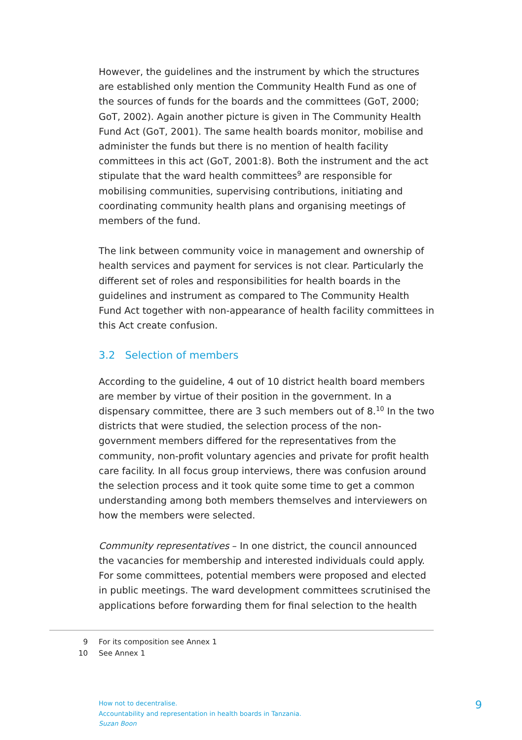However, the guidelines and the instrument by which the structures are established only mention the Community Health Fund as one of the sources of funds for the boards and the committees (GoT, 2000; GoT, 2002). Again another picture is given in The Community Health Fund Act (GoT, 2001). The same health boards monitor, mobilise and administer the funds but there is no mention of health facility committees in this act (GoT, 2001:8). Both the instrument and the act stipulate that the ward health committees<sup>9</sup> are responsible for mobilising communities, supervising contributions, initiating and coordinating community health plans and organising meetings of members of the fund.
The link between community voice in management and ownership of health services and payment for services is not clear. Particularly the different set of roles and responsibilities for health boards in the guidelines and instrument as compared to The Community Health Fund Act together with non-appearance of health facility committees in this Act create confusion.
3.2 Selection of members
According to the guideline, 4 out of 10 district health board members are member by virtue of their position in the government. In a dispensary committee, there are 3 such members out of 8.<sup>10</sup> In the two districts that were studied, the selection process of the non-government members differed for the representatives from the community, non-profit voluntary agencies and private for profit health care facility. In all focus group interviews, there was confusion around the selection process and it took quite some time to get a common understanding among both members themselves and interviewers on how the members were selected.
Community representatives – In one district, the council announced the vacancies for membership and interested individuals could apply. For some committees, potential members were proposed and elected in public meetings. The ward development committees scrutinised the applications before forwarding them for final selection to the health
9 For its composition see Annex 1
10 See Annex 1
How not to decentralise.
Accountability and representation in health boards in Tanzania.
Suzan Boon
9